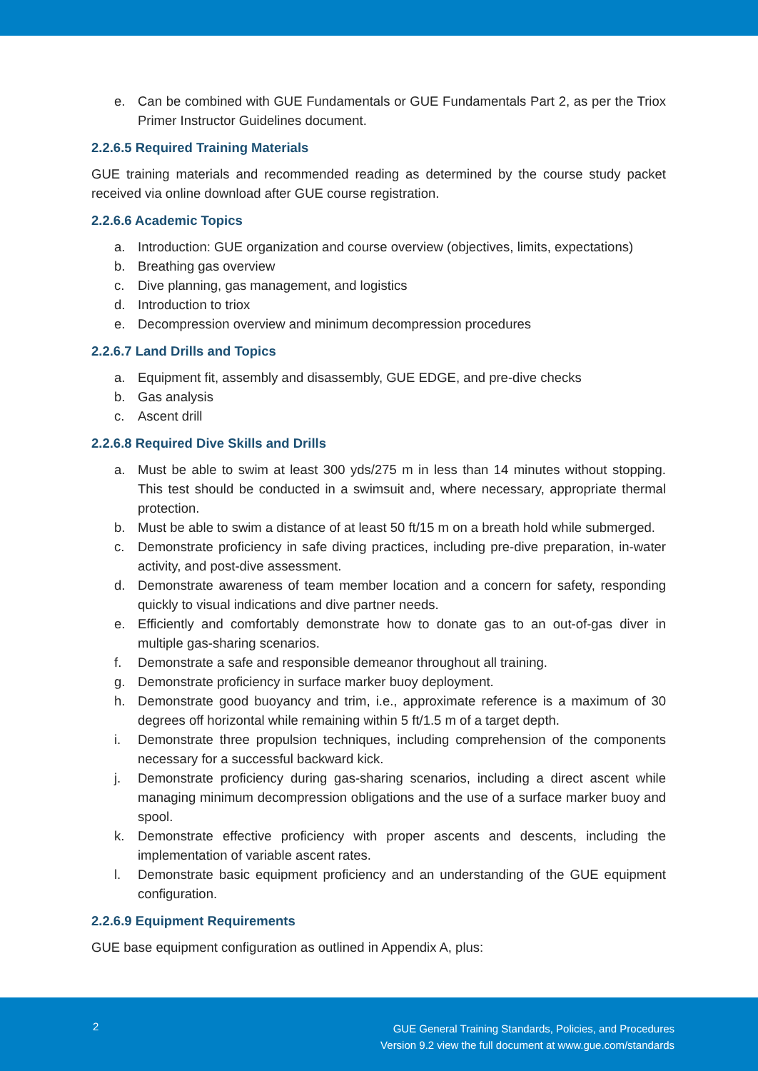e. Can be combined with GUE Fundamentals or GUE Fundamentals Part 2, as per the Triox Primer Instructor Guidelines document.
2.2.6.5 Required Training Materials
GUE training materials and recommended reading as determined by the course study packet received via online download after GUE course registration.
2.2.6.6 Academic Topics
a. Introduction: GUE organization and course overview (objectives, limits, expectations)
b. Breathing gas overview
c. Dive planning, gas management, and logistics
d. Introduction to triox
e. Decompression overview and minimum decompression procedures
2.2.6.7 Land Drills and Topics
a. Equipment fit, assembly and disassembly, GUE EDGE, and pre-dive checks
b. Gas analysis
c. Ascent drill
2.2.6.8 Required Dive Skills and Drills
a. Must be able to swim at least 300 yds/275 m in less than 14 minutes without stopping. This test should be conducted in a swimsuit and, where necessary, appropriate thermal protection.
b. Must be able to swim a distance of at least 50 ft/15 m on a breath hold while submerged.
c. Demonstrate proficiency in safe diving practices, including pre-dive preparation, in-water activity, and post-dive assessment.
d. Demonstrate awareness of team member location and a concern for safety, responding quickly to visual indications and dive partner needs.
e. Efficiently and comfortably demonstrate how to donate gas to an out-of-gas diver in multiple gas-sharing scenarios.
f. Demonstrate a safe and responsible demeanor throughout all training.
g. Demonstrate proficiency in surface marker buoy deployment.
h. Demonstrate good buoyancy and trim, i.e., approximate reference is a maximum of 30 degrees off horizontal while remaining within 5 ft/1.5 m of a target depth.
i. Demonstrate three propulsion techniques, including comprehension of the components necessary for a successful backward kick.
j. Demonstrate proficiency during gas-sharing scenarios, including a direct ascent while managing minimum decompression obligations and the use of a surface marker buoy and spool.
k. Demonstrate effective proficiency with proper ascents and descents, including the implementation of variable ascent rates.
l. Demonstrate basic equipment proficiency and an understanding of the GUE equipment configuration.
2.2.6.9 Equipment Requirements
GUE base equipment configuration as outlined in Appendix A, plus:
2
GUE General Training Standards, Policies, and Procedures
Version 9.2 view the full document at www.gue.com/standards